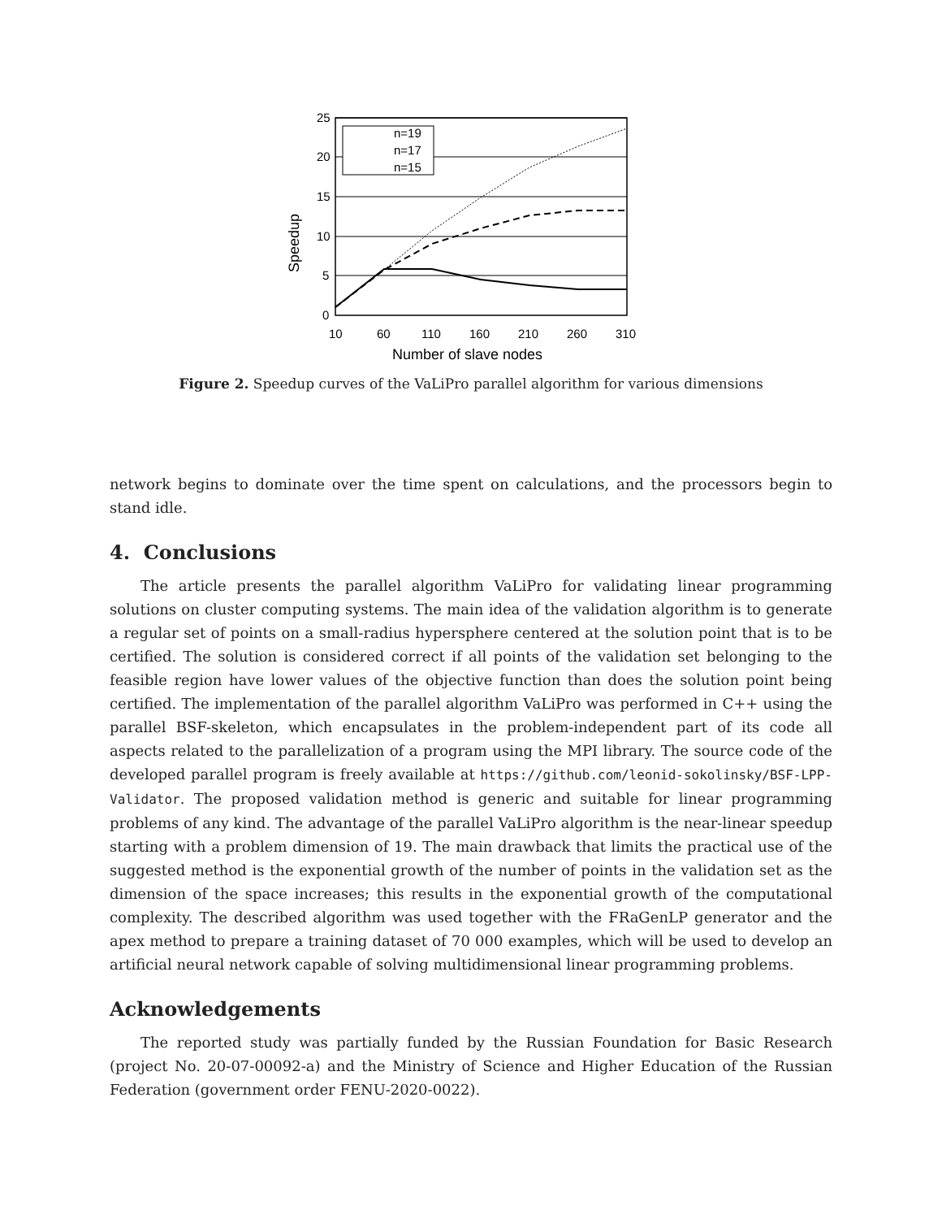25
20
15
10
5
0
10
60
110
160
210
260
310
Number of slave nodes
Speedup
n=19
n=17
n=15
Figure 2. Speedup curves of the VaLiPro parallel algorithm for various dimensions
network begins to dominate over the time spent on calculations, and the processors begin to stand idle.
4. Conclusions
The article presents the parallel algorithm VaLiPro for validating linear programming solutions on cluster computing systems. The main idea of the validation algorithm is to generate a regular set of points on a small-radius hypersphere centered at the solution point that is to be certified. The solution is considered correct if all points of the validation set belonging to the feasible region have lower values of the objective function than does the solution point being certified. The implementation of the parallel algorithm VaLiPro was performed in C++ using the parallel BSF-skeleton, which encapsulates in the problem-independent part of its code all aspects related to the parallelization of a program using the MPI library. The source code of the developed parallel program is freely available at https://github.com/leonid-sokolinsky/BSF-LPP-Validator. The proposed validation method is generic and suitable for linear programming problems of any kind. The advantage of the parallel VaLiPro algorithm is the near-linear speedup starting with a problem dimension of 19. The main drawback that limits the practical use of the suggested method is the exponential growth of the number of points in the validation set as the dimension of the space increases; this results in the exponential growth of the computational complexity. The described algorithm was used together with the FRaGenLP generator and the apex method to prepare a training dataset of 70 000 examples, which will be used to develop an artificial neural network capable of solving multidimensional linear programming problems.
Acknowledgements
The reported study was partially funded by the Russian Foundation for Basic Research (project No. 20-07-00092-a) and the Ministry of Science and Higher Education of the Russian Federation (government order FENU-2020-0022).